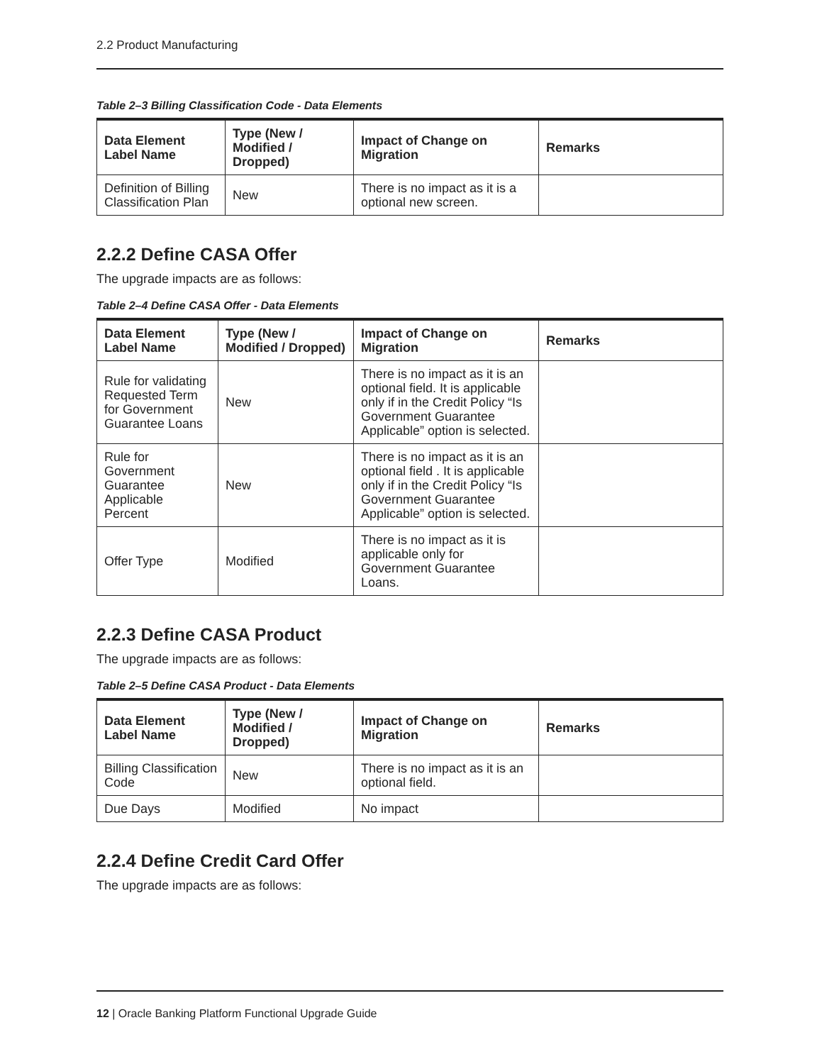2.2 Product Manufacturing
Table 2–3 Billing Classification Code - Data Elements
| Data Element Label Name | Type (New / Modified / Dropped) | Impact of Change on Migration | Remarks |
| --- | --- | --- | --- |
| Definition of Billing Classification Plan | New | There is no impact as it is a optional new screen. | |
2.2.2 Define CASA Offer
The upgrade impacts are as follows:
Table 2–4 Define CASA Offer - Data Elements
| Data Element Label Name | Type (New / Modified / Dropped) | Impact of Change on Migration | Remarks |
| --- | --- | --- | --- |
| Rule for validating Requested Term for Government Guarantee Loans | New | There is no impact as it is an optional field. It is applicable only if in the Credit Policy “Is Government Guarantee Applicable” option is selected. | |
| Rule for Government Guarantee Applicable Percent | New | There is no impact as it is an optional field . It is applicable only if in the Credit Policy “Is Government Guarantee Applicable” option is selected. | |
| Offer Type | Modified | There is no impact as it is applicable only for Government Guarantee Loans. | |
2.2.3 Define CASA Product
The upgrade impacts are as follows:
Table 2–5 Define CASA Product - Data Elements
| Data Element Label Name | Type (New / Modified / Dropped) | Impact of Change on Migration | Remarks |
| --- | --- | --- | --- |
| Billing Classification Code | New | There is no impact as it is an optional field. | |
| Due Days | Modified | No impact | |
2.2.4 Define Credit Card Offer
The upgrade impacts are as follows:
12 | Oracle Banking Platform Functional Upgrade Guide